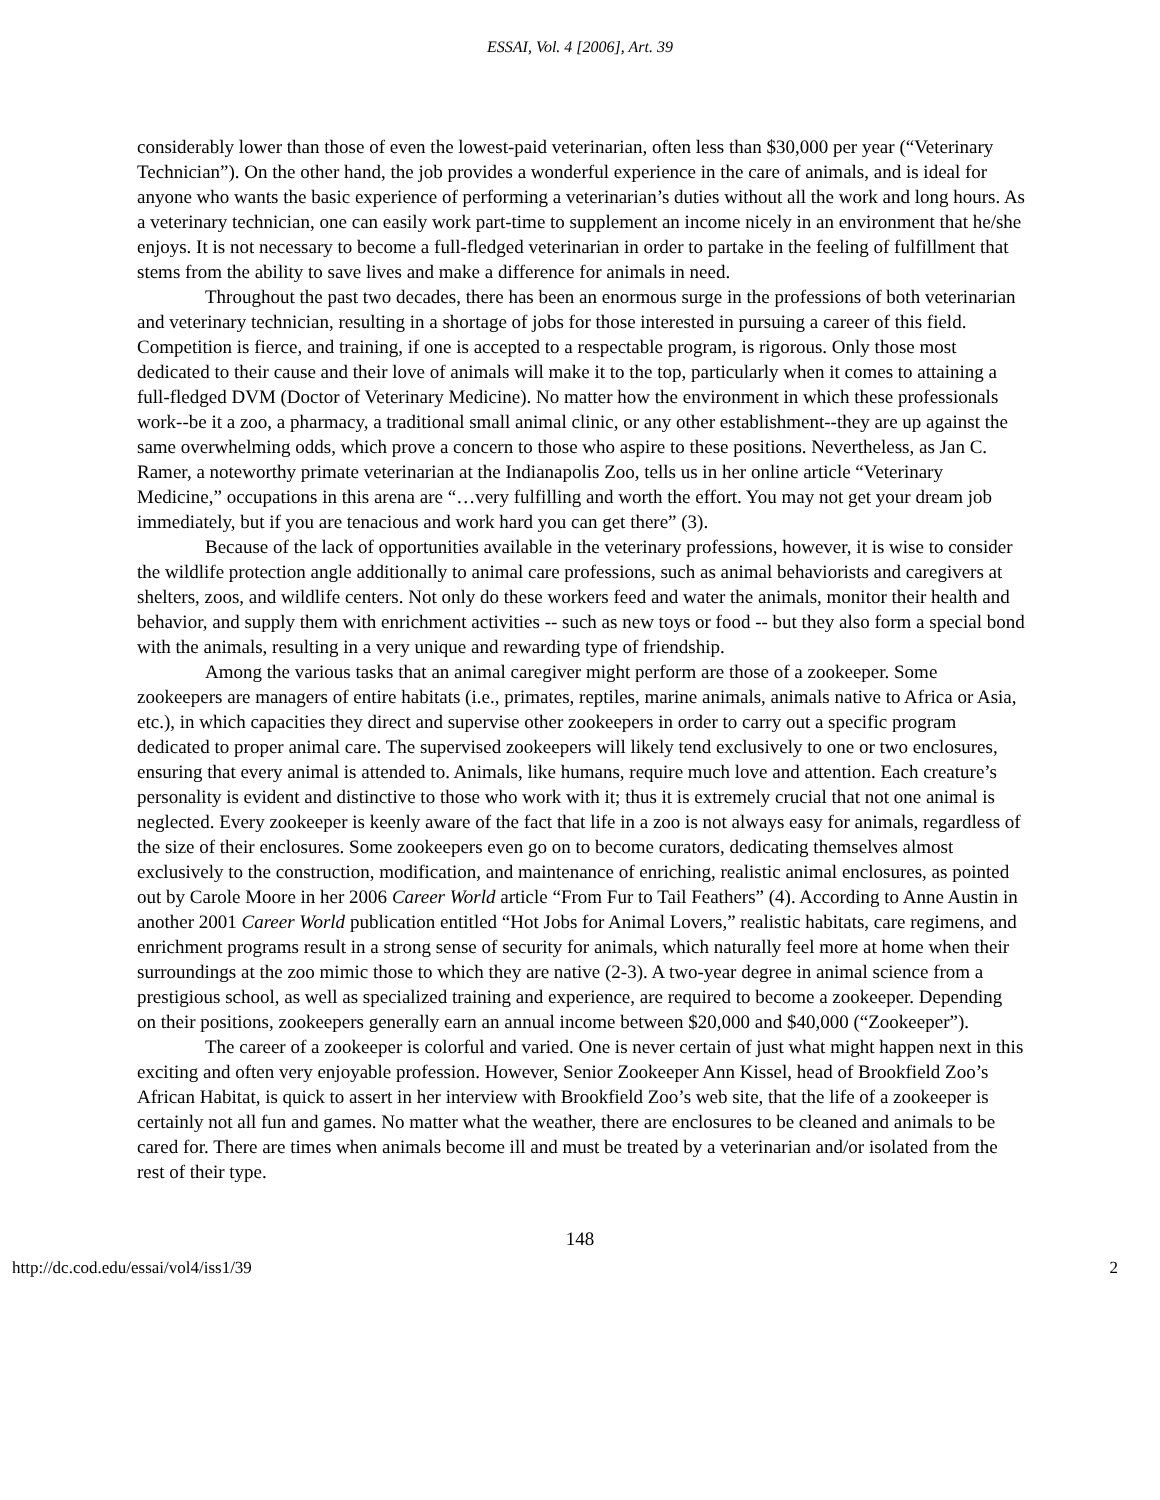ESSAI, Vol. 4 [2006], Art. 39
considerably lower than those of even the lowest-paid veterinarian, often less than $30,000 per year (“Veterinary Technician”). On the other hand, the job provides a wonderful experience in the care of animals, and is ideal for anyone who wants the basic experience of performing a veterinarian’s duties without all the work and long hours. As a veterinary technician, one can easily work part-time to supplement an income nicely in an environment that he/she enjoys. It is not necessary to become a full-fledged veterinarian in order to partake in the feeling of fulfillment that stems from the ability to save lives and make a difference for animals in need.
Throughout the past two decades, there has been an enormous surge in the professions of both veterinarian and veterinary technician, resulting in a shortage of jobs for those interested in pursuing a career of this field. Competition is fierce, and training, if one is accepted to a respectable program, is rigorous. Only those most dedicated to their cause and their love of animals will make it to the top, particularly when it comes to attaining a full-fledged DVM (Doctor of Veterinary Medicine). No matter how the environment in which these professionals work--be it a zoo, a pharmacy, a traditional small animal clinic, or any other establishment--they are up against the same overwhelming odds, which prove a concern to those who aspire to these positions. Nevertheless, as Jan C. Ramer, a noteworthy primate veterinarian at the Indianapolis Zoo, tells us in her online article “Veterinary Medicine,” occupations in this arena are “…very fulfilling and worth the effort. You may not get your dream job immediately, but if you are tenacious and work hard you can get there” (3).
Because of the lack of opportunities available in the veterinary professions, however, it is wise to consider the wildlife protection angle additionally to animal care professions, such as animal behaviorists and caregivers at shelters, zoos, and wildlife centers. Not only do these workers feed and water the animals, monitor their health and behavior, and supply them with enrichment activities -- such as new toys or food -- but they also form a special bond with the animals, resulting in a very unique and rewarding type of friendship.
Among the various tasks that an animal caregiver might perform are those of a zookeeper. Some zookeepers are managers of entire habitats (i.e., primates, reptiles, marine animals, animals native to Africa or Asia, etc.), in which capacities they direct and supervise other zookeepers in order to carry out a specific program dedicated to proper animal care. The supervised zookeepers will likely tend exclusively to one or two enclosures, ensuring that every animal is attended to. Animals, like humans, require much love and attention. Each creature’s personality is evident and distinctive to those who work with it; thus it is extremely crucial that not one animal is neglected. Every zookeeper is keenly aware of the fact that life in a zoo is not always easy for animals, regardless of the size of their enclosures. Some zookeepers even go on to become curators, dedicating themselves almost exclusively to the construction, modification, and maintenance of enriching, realistic animal enclosures, as pointed out by Carole Moore in her 2006 Career World article “From Fur to Tail Feathers” (4). According to Anne Austin in another 2001 Career World publication entitled “Hot Jobs for Animal Lovers,” realistic habitats, care regimens, and enrichment programs result in a strong sense of security for animals, which naturally feel more at home when their surroundings at the zoo mimic those to which they are native (2-3). A two-year degree in animal science from a prestigious school, as well as specialized training and experience, are required to become a zookeeper. Depending on their positions, zookeepers generally earn an annual income between $20,000 and $40,000 (“Zookeeper”).
The career of a zookeeper is colorful and varied. One is never certain of just what might happen next in this exciting and often very enjoyable profession. However, Senior Zookeeper Ann Kissel, head of Brookfield Zoo’s African Habitat, is quick to assert in her interview with Brookfield Zoo’s web site, that the life of a zookeeper is certainly not all fun and games. No matter what the weather, there are enclosures to be cleaned and animals to be cared for. There are times when animals become ill and must be treated by a veterinarian and/or isolated from the rest of their type.
148
http://dc.cod.edu/essai/vol4/iss1/39 2